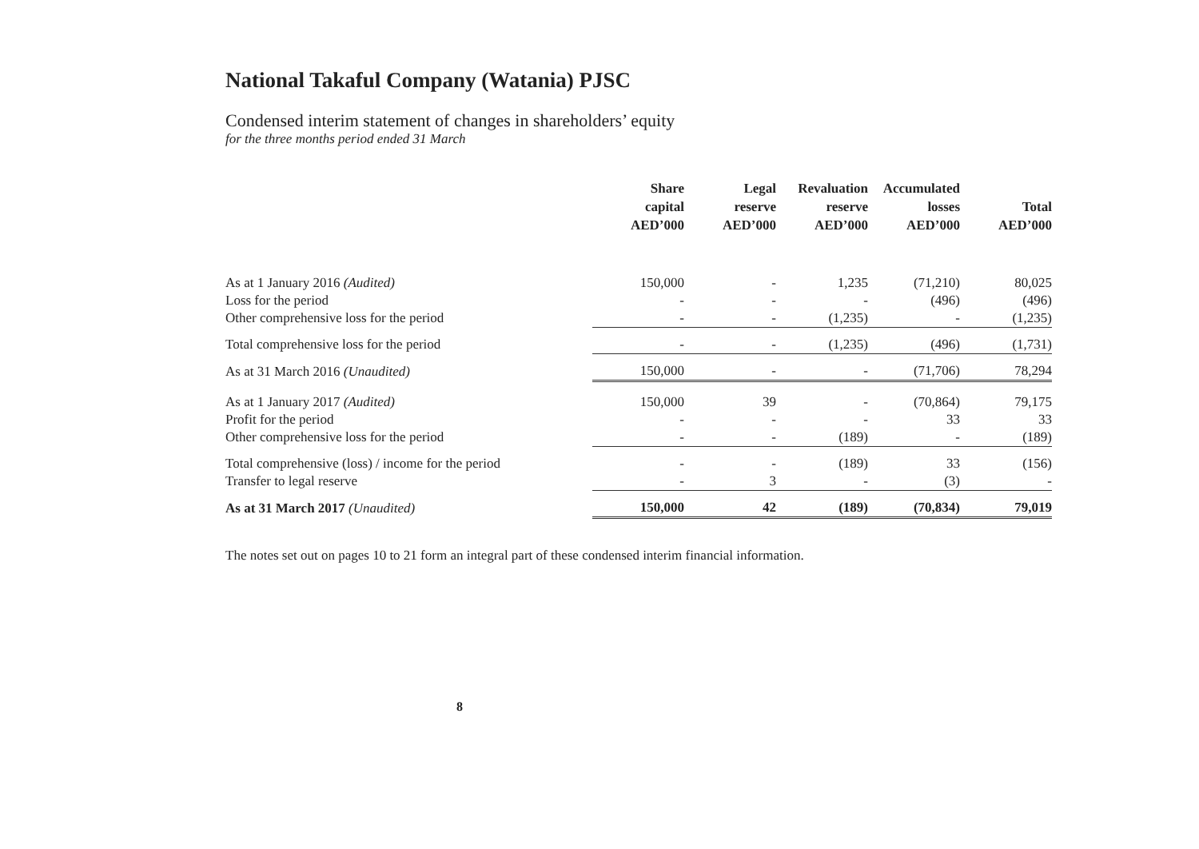National Takaful Company (Watania) PJSC
Condensed interim statement of changes in shareholders’ equity
for the three months period ended 31 March
| | Share capital AED’000 | Legal reserve AED’000 | Revaluation reserve AED’000 | Accumulated losses AED’000 | Total AED’000 |
| --- | --- | --- | --- | --- | --- |
| As at 1 January 2016 (Audited) | 150,000 | - | 1,235 | (71,210) | 80,025 |
| Loss for the period | - | - | - | (496) | (496) |
| Other comprehensive loss for the period | - | - | (1,235) | - | (1,235) |
| Total comprehensive loss for the period | - | - | (1,235) | (496) | (1,731) |
| As at 31 March 2016 (Unaudited) | 150,000 | - | - | (71,706) | 78,294 |
| As at 1 January 2017 (Audited) | 150,000 | 39 | - | (70,864) | 79,175 |
| Profit for the period | - | - | - | 33 | 33 |
| Other comprehensive loss for the period | - | - | (189) | - | (189) |
| Total comprehensive (loss) / income for the period | - | - | (189) | 33 | (156) |
| Transfer to legal reserve | - | 3 | - | (3) | - |
| As at 31 March 2017 (Unaudited) | 150,000 | 42 | (189) | (70,834) | 79,019 |
The notes set out on pages 10 to 21 form an integral part of these condensed interim financial information.
8